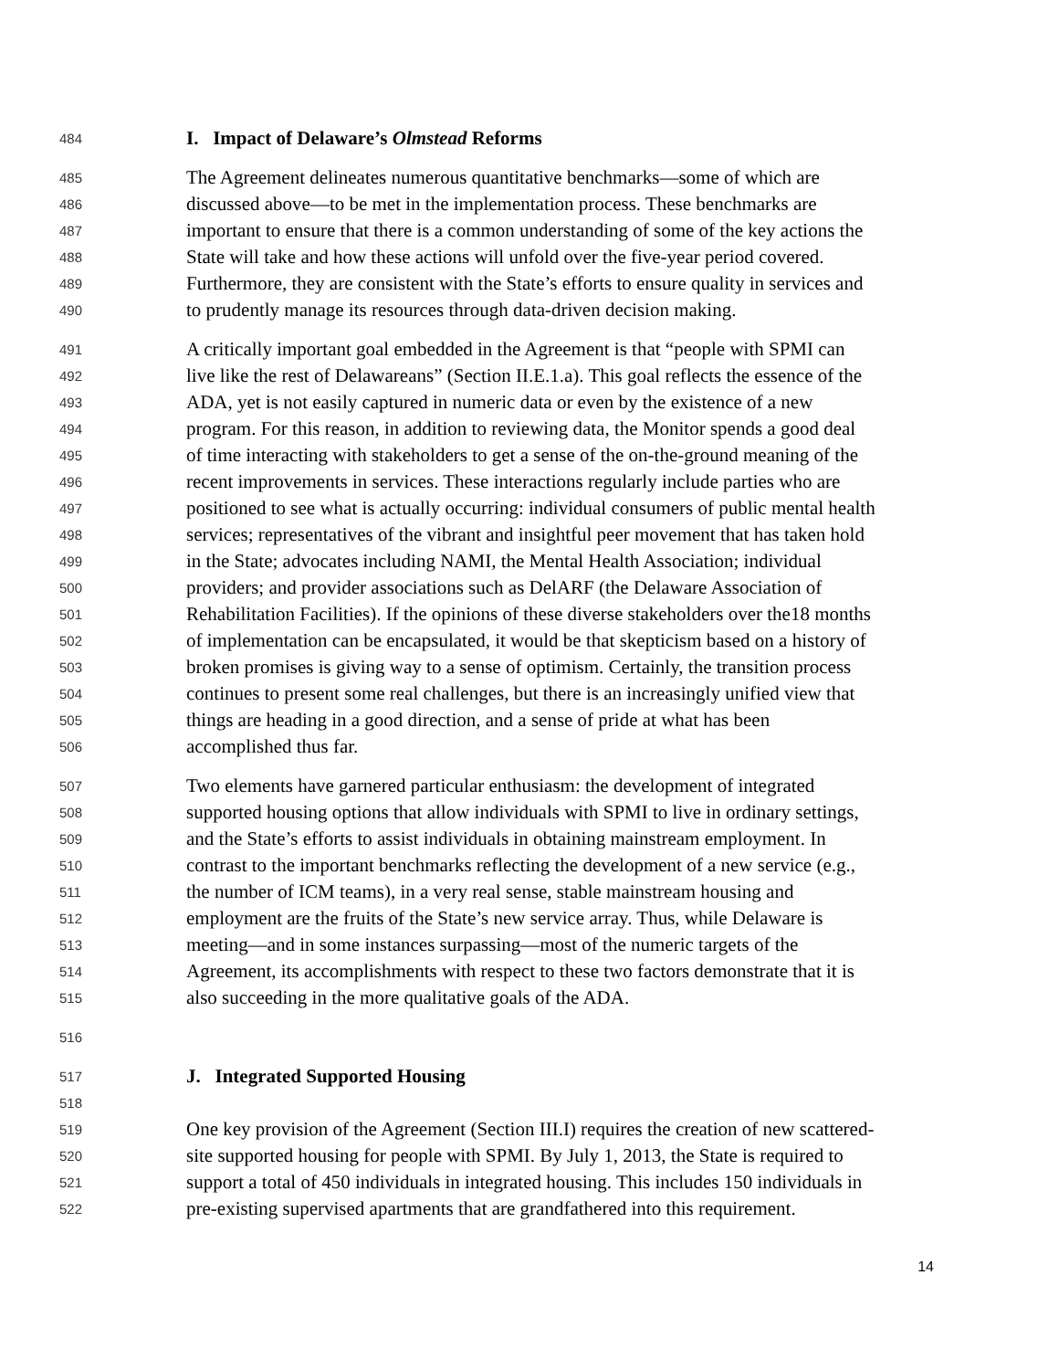484 I. Impact of Delaware’s Olmstead Reforms
485 The Agreement delineates numerous quantitative benchmarks—some of which are
486 discussed above—to be met in the implementation process. These benchmarks are
487 important to ensure that there is a common understanding of some of the key actions the
488 State will take and how these actions will unfold over the five-year period covered.
489 Furthermore, they are consistent with the State’s efforts to ensure quality in services and
490 to prudently manage its resources through data-driven decision making.
491 A critically important goal embedded in the Agreement is that “people with SPMI can
492 live like the rest of Delawareans” (Section II.E.1.a). This goal reflects the essence of the
493 ADA, yet is not easily captured in numeric data or even by the existence of a new
494 program. For this reason, in addition to reviewing data, the Monitor spends a good deal
495 of time interacting with stakeholders to get a sense of the on-the-ground meaning of the
496 recent improvements in services. These interactions regularly include parties who are
497 positioned to see what is actually occurring: individual consumers of public mental health
498 services; representatives of the vibrant and insightful peer movement that has taken hold
499 in the State; advocates including NAMI, the Mental Health Association; individual
500 providers; and provider associations such as DelARF (the Delaware Association of
501 Rehabilitation Facilities). If the opinions of these diverse stakeholders over the18 months
502 of implementation can be encapsulated, it would be that skepticism based on a history of
503 broken promises is giving way to a sense of optimism. Certainly, the transition process
504 continues to present some real challenges, but there is an increasingly unified view that
505 things are heading in a good direction, and a sense of pride at what has been
506 accomplished thus far.
507 Two elements have garnered particular enthusiasm: the development of integrated
508 supported housing options that allow individuals with SPMI to live in ordinary settings,
509 and the State’s efforts to assist individuals in obtaining mainstream employment. In
510 contrast to the important benchmarks reflecting the development of a new service (e.g.,
511 the number of ICM teams), in a very real sense, stable mainstream housing and
512 employment are the fruits of the State’s new service array. Thus, while Delaware is
513 meeting—and in some instances surpassing—most of the numeric targets of the
514 Agreement, its accomplishments with respect to these two factors demonstrate that it is
515 also succeeding in the more qualitative goals of the ADA.
516
517 J. Integrated Supported Housing
518
519 One key provision of the Agreement (Section III.I) requires the creation of new scattered-
520 site supported housing for people with SPMI. By July 1, 2013, the State is required to
521 support a total of 450 individuals in integrated housing. This includes 150 individuals in
522 pre-existing supervised apartments that are grandfathered into this requirement.
14